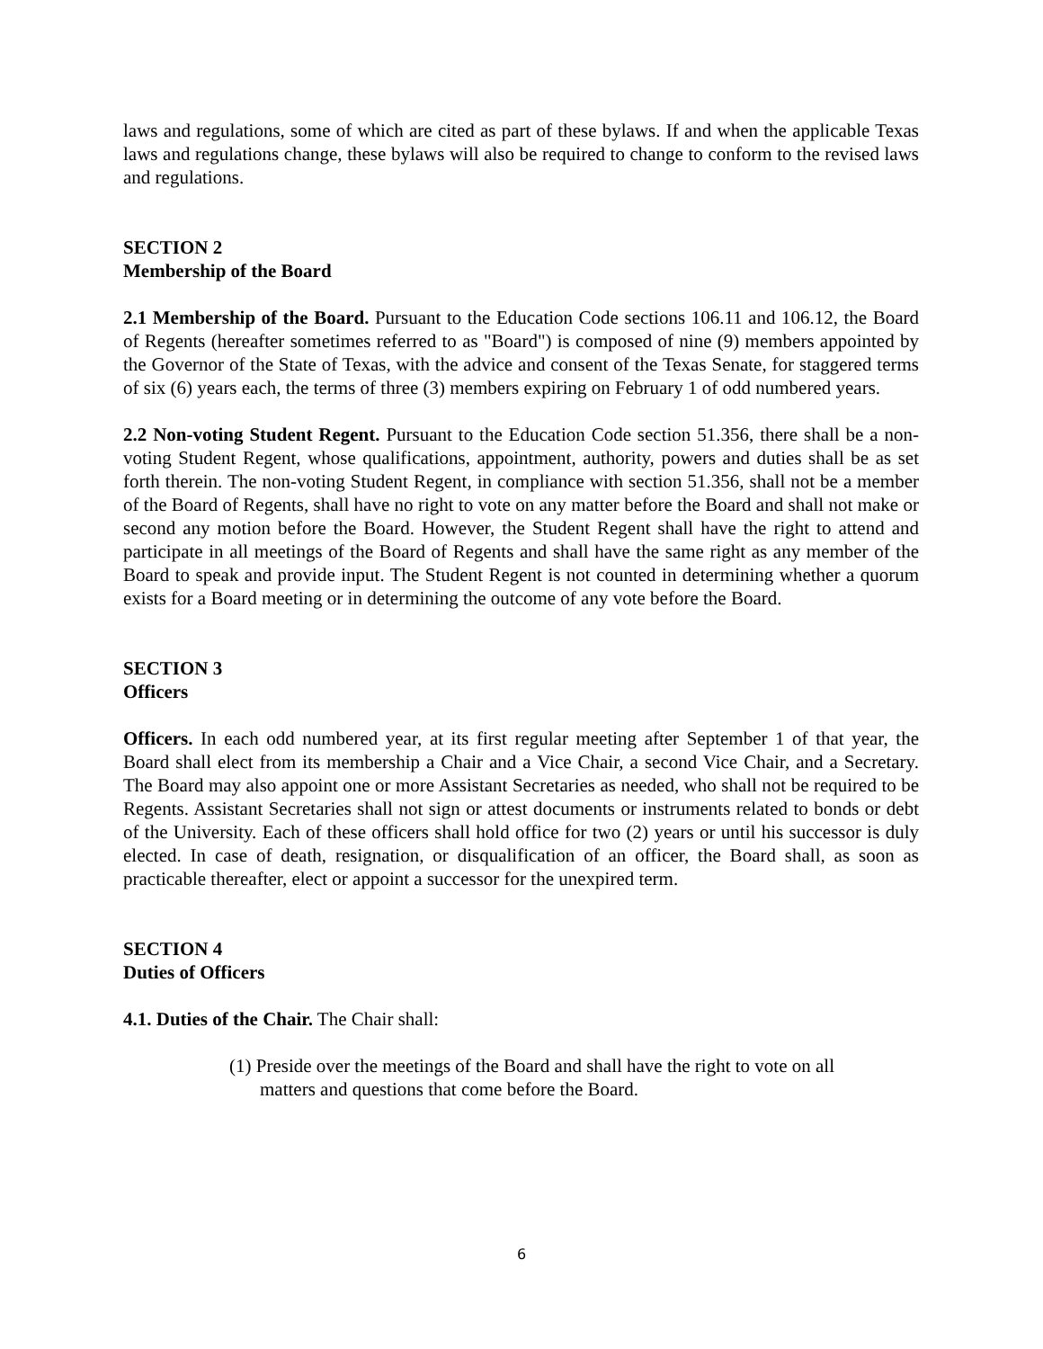laws and regulations, some of which are cited as part of these bylaws. If and when the applicable Texas laws and regulations change, these bylaws will also be required to change to conform to the revised laws and regulations.
SECTION 2
Membership of the Board
2.1 Membership of the Board. Pursuant to the Education Code sections 106.11 and 106.12, the Board of Regents (hereafter sometimes referred to as "Board") is composed of nine (9) members appointed by the Governor of the State of Texas, with the advice and consent of the Texas Senate, for staggered terms of six (6) years each, the terms of three (3) members expiring on February 1 of odd numbered years.
2.2 Non-voting Student Regent. Pursuant to the Education Code section 51.356, there shall be a non-voting Student Regent, whose qualifications, appointment, authority, powers and duties shall be as set forth therein. The non-voting Student Regent, in compliance with section 51.356, shall not be a member of the Board of Regents, shall have no right to vote on any matter before the Board and shall not make or second any motion before the Board. However, the Student Regent shall have the right to attend and participate in all meetings of the Board of Regents and shall have the same right as any member of the Board to speak and provide input. The Student Regent is not counted in determining whether a quorum exists for a Board meeting or in determining the outcome of any vote before the Board.
SECTION 3
Officers
Officers. In each odd numbered year, at its first regular meeting after September 1 of that year, the Board shall elect from its membership a Chair and a Vice Chair, a second Vice Chair, and a Secretary. The Board may also appoint one or more Assistant Secretaries as needed, who shall not be required to be Regents. Assistant Secretaries shall not sign or attest documents or instruments related to bonds or debt of the University. Each of these officers shall hold office for two (2) years or until his successor is duly elected. In case of death, resignation, or disqualification of an officer, the Board shall, as soon as practicable thereafter, elect or appoint a successor for the unexpired term.
SECTION 4
Duties of Officers
4.1. Duties of the Chair. The Chair shall:
(1) Preside over the meetings of the Board and shall have the right to vote on all matters and questions that come before the Board.
6